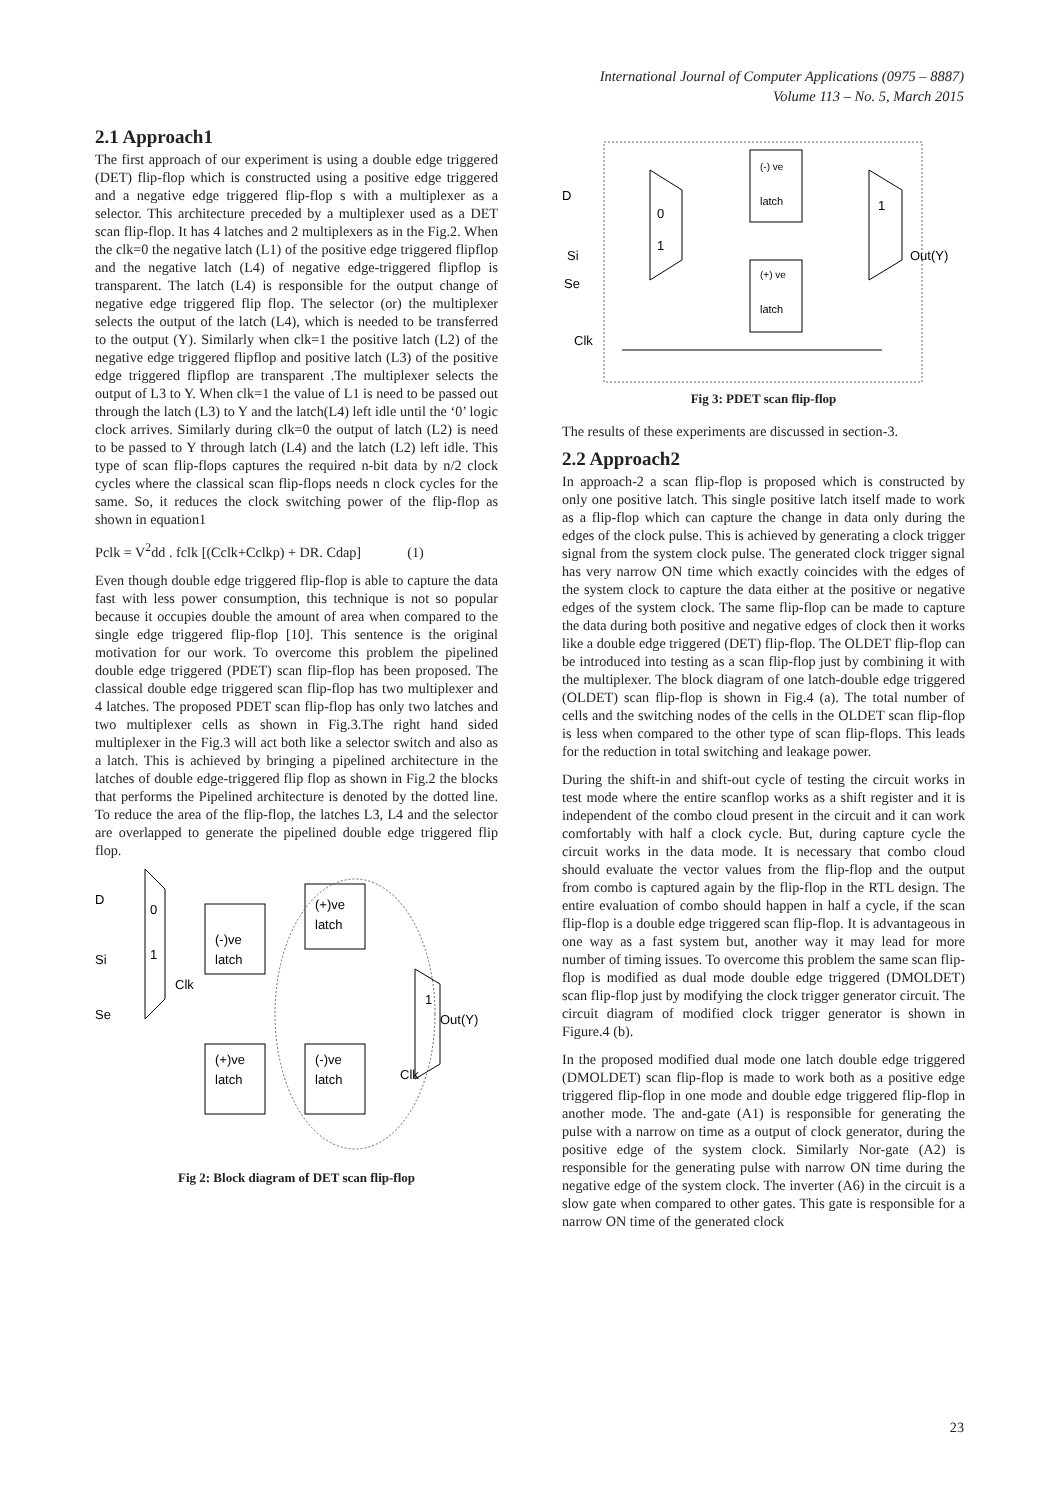International Journal of Computer Applications (0975 – 8887)
Volume 113 – No. 5, March 2015
2.1 Approach1
The first approach of our experiment is using a double edge triggered (DET) flip-flop which is constructed using a positive edge triggered and a negative edge triggered flip-flop s with a multiplexer as a selector. This architecture preceded by a multiplexer used as a DET scan flip-flop. It has 4 latches and 2 multiplexers as in the Fig.2. When the clk=0 the negative latch (L1) of the positive edge triggered flipflop and the negative latch (L4) of negative edge-triggered flipflop is transparent. The latch (L4) is responsible for the output change of negative edge triggered flip flop. The selector (or) the multiplexer selects the output of the latch (L4), which is needed to be transferred to the output (Y). Similarly when clk=1 the positive latch (L2) of the negative edge triggered flipflop and positive latch (L3) of the positive edge triggered flipflop are transparent .The multiplexer selects the output of L3 to Y. When clk=1 the value of L1 is need to be passed out through the latch (L3) to Y and the latch(L4) left idle until the ‘0’ logic clock arrives. Similarly during clk=0 the output of latch (L2) is need to be passed to Y through latch (L4) and the latch (L2) left idle. This type of scan flip-flops captures the required n-bit data by n/2 clock cycles where the classical scan flip-flops needs n clock cycles for the same. So, it reduces the clock switching power of the flip-flop as shown in equation1
Pclk = V<sup>2</sup>dd . fclk [(Cclk+Cclkp) + DR. Cdap] (1)
Even though double edge triggered flip-flop is able to capture the data fast with less power consumption, this technique is not so popular because it occupies double the amount of area when compared to the single edge triggered flip-flop [10]. This sentence is the original motivation for our work. To overcome this problem the pipelined double edge triggered (PDET) scan flip-flop has been proposed. The classical double edge triggered scan flip-flop has two multiplexer and 4 latches. The proposed PDET scan flip-flop has only two latches and two multiplexer cells as shown in Fig.3.The right hand sided multiplexer in the Fig.3 will act both like a selector switch and also as a latch. This is achieved by bringing a pipelined architecture in the latches of double edge-triggered flip flop as shown in Fig.2 the blocks that performs the Pipelined architecture is denoted by the dotted line. To reduce the area of the flip-flop, the latches L3, L4 and the selector are overlapped to generate the pipelined double edge triggered flip flop.
0
1
D
Si
Se
Clk
(-)ve
latch
(+)ve
latch
(+)ve
latch
(-)ve
latch
1
Out(Y)
Clk
Fig 2: Block diagram of DET scan flip-flop
0
1
D
Si
Se
Clk
(-) ve
latch
(+) ve
latch
1
Out(Y)
Fig 3: PDET scan flip-flop
The results of these experiments are discussed in section-3.
2.2 Approach2
In approach-2 a scan flip-flop is proposed which is constructed by only one positive latch. This single positive latch itself made to work as a flip-flop which can capture the change in data only during the edges of the clock pulse. This is achieved by generating a clock trigger signal from the system clock pulse. The generated clock trigger signal has very narrow ON time which exactly coincides with the edges of the system clock to capture the data either at the positive or negative edges of the system clock. The same flip-flop can be made to capture the data during both positive and negative edges of clock then it works like a double edge triggered (DET) flip-flop. The OLDET flip-flop can be introduced into testing as a scan flip-flop just by combining it with the multiplexer. The block diagram of one latch-double edge triggered (OLDET) scan flip-flop is shown in Fig.4 (a). The total number of cells and the switching nodes of the cells in the OLDET scan flip-flop is less when compared to the other type of scan flip-flops. This leads for the reduction in total switching and leakage power.
During the shift-in and shift-out cycle of testing the circuit works in test mode where the entire scanflop works as a shift register and it is independent of the combo cloud present in the circuit and it can work comfortably with half a clock cycle. But, during capture cycle the circuit works in the data mode. It is necessary that combo cloud should evaluate the vector values from the flip-flop and the output from combo is captured again by the flip-flop in the RTL design. The entire evaluation of combo should happen in half a cycle, if the scan flip-flop is a double edge triggered scan flip-flop. It is advantageous in one way as a fast system but, another way it may lead for more number of timing issues. To overcome this problem the same scan flip-flop is modified as dual mode double edge triggered (DMOLDET) scan flip-flop just by modifying the clock trigger generator circuit. The circuit diagram of modified clock trigger generator is shown in Figure.4 (b).
In the proposed modified dual mode one latch double edge triggered (DMOLDET) scan flip-flop is made to work both as a positive edge triggered flip-flop in one mode and double edge triggered flip-flop in another mode. The and-gate (A1) is responsible for generating the pulse with a narrow on time as a output of clock generator, during the positive edge of the system clock. Similarly Nor-gate (A2) is responsible for the generating pulse with narrow ON time during the negative edge of the system clock. The inverter (A6) in the circuit is a slow gate when compared to other gates. This gate is responsible for a narrow ON time of the generated clock
23